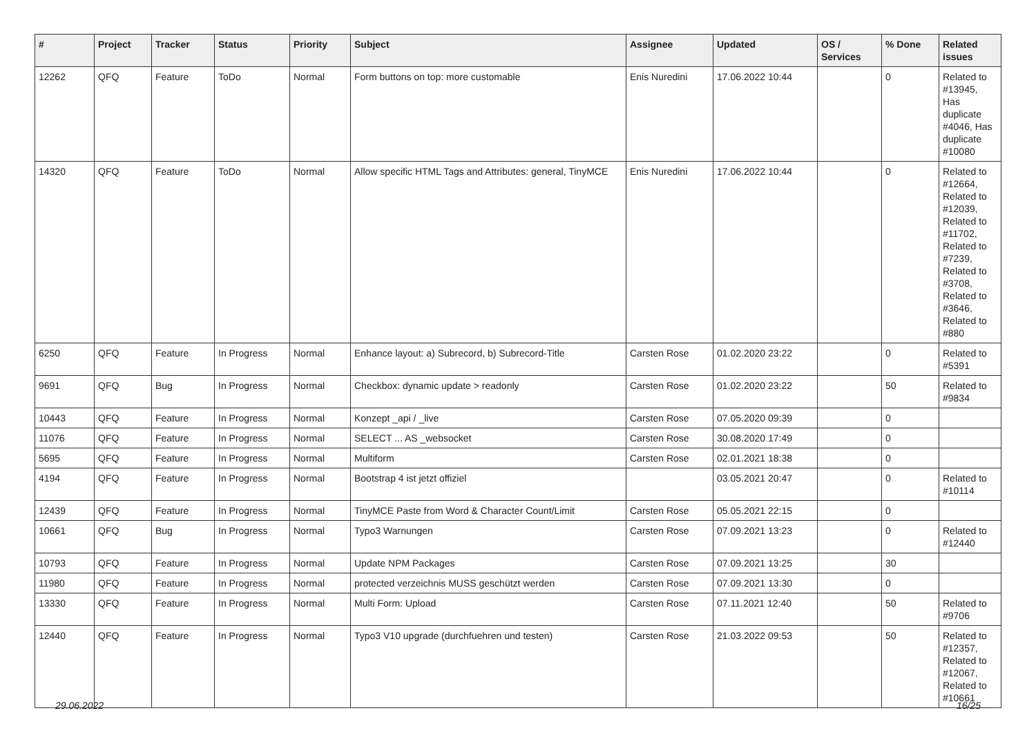| # | Project | Tracker | Status | Priority | Subject | Assignee | Updated | OS / Services | % Done | Related issues |
| --- | --- | --- | --- | --- | --- | --- | --- | --- | --- | --- |
| 12262 | QFQ | Feature | ToDo | Normal | Form buttons on top: more customable | Enis Nuredini | 17.06.2022 10:44 | | 0 | Related to #13945, Has duplicate #4046, Has duplicate #10080 |
| 14320 | QFQ | Feature | ToDo | Normal | Allow specific HTML Tags and Attributes: general, TinyMCE | Enis Nuredini | 17.06.2022 10:44 | | 0 | Related to #12664, Related to #12039, Related to #11702, Related to #7239, Related to #3708, Related to #3646, Related to #880 |
| 6250 | QFQ | Feature | In Progress | Normal | Enhance layout: a) Subrecord, b) Subrecord-Title | Carsten Rose | 01.02.2020 23:22 | | 0 | Related to #5391 |
| 9691 | QFQ | Bug | In Progress | Normal | Checkbox: dynamic update > readonly | Carsten Rose | 01.02.2020 23:22 | | 50 | Related to #9834 |
| 10443 | QFQ | Feature | In Progress | Normal | Konzept _api / _live | Carsten Rose | 07.05.2020 09:39 | | 0 | |
| 11076 | QFQ | Feature | In Progress | Normal | SELECT ... AS _websocket | Carsten Rose | 30.08.2020 17:49 | | 0 | |
| 5695 | QFQ | Feature | In Progress | Normal | Multiform | Carsten Rose | 02.01.2021 18:38 | | 0 | |
| 4194 | QFQ | Feature | In Progress | Normal | Bootstrap 4 ist jetzt offiziel | | 03.05.2021 20:47 | | 0 | Related to #10114 |
| 12439 | QFQ | Feature | In Progress | Normal | TinyMCE Paste from Word & Character Count/Limit | Carsten Rose | 05.05.2021 22:15 | | 0 | |
| 10661 | QFQ | Bug | In Progress | Normal | Typo3 Warnungen | Carsten Rose | 07.09.2021 13:23 | | 0 | Related to #12440 |
| 10793 | QFQ | Feature | In Progress | Normal | Update NPM Packages | Carsten Rose | 07.09.2021 13:25 | | 30 | |
| 11980 | QFQ | Feature | In Progress | Normal | protected verzeichnis MUSS geschützt werden | Carsten Rose | 07.09.2021 13:30 | | 0 | |
| 13330 | QFQ | Feature | In Progress | Normal | Multi Form: Upload | Carsten Rose | 07.11.2021 12:40 | | 50 | Related to #9706 |
| 12440 | QFQ | Feature | In Progress | Normal | Typo3 V10 upgrade (durchfuehren und testen) | Carsten Rose | 21.03.2022 09:53 | | 50 | Related to #12357, Related to #12067, Related to #10661 |
29.06.2022 16/25